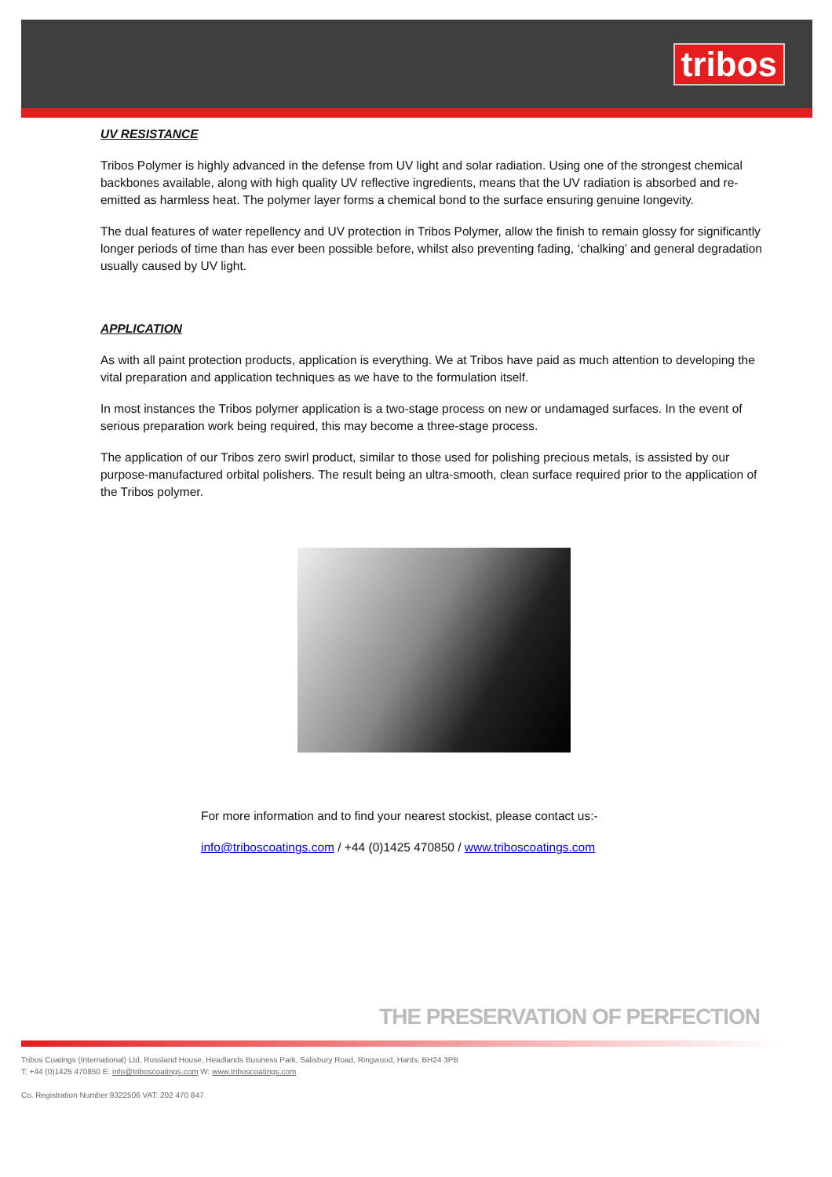tribos
UV RESISTANCE
Tribos Polymer is highly advanced in the defense from UV light and solar radiation. Using one of the strongest chemical backbones available, along with high quality UV reflective ingredients, means that the UV radiation is absorbed and re-emitted as harmless heat. The polymer layer forms a chemical bond to the surface ensuring genuine longevity.
The dual features of water repellency and UV protection in Tribos Polymer, allow the finish to remain glossy for significantly longer periods of time than has ever been possible before, whilst also preventing fading, ‘chalking’ and general degradation usually caused by UV light.
APPLICATION
As with all paint protection products, application is everything. We at Tribos have paid as much attention to developing the vital preparation and application techniques as we have to the formulation itself.
In most instances the Tribos polymer application is a two-stage process on new or undamaged surfaces. In the event of serious preparation work being required, this may become a three-stage process.
The application of our Tribos zero swirl product, similar to those used for polishing precious metals, is assisted by our purpose-manufactured orbital polishers. The result being an ultra-smooth, clean surface required prior to the application of the Tribos polymer.
For more information and to find your nearest stockist, please contact us:-
info@triboscoatings.com / +44 (0)1425 470850 / www.triboscoatings.com
THE PRESERVATION OF PERFECTION
Tribos Coatings (International) Ltd, Rossland House, Headlands Business Park, Salisbury Road, Ringwood, Hants, BH24 3PB
T: +44 (0)1425 470850 E: info@triboscoatings.com W: www.triboscoatings.com
Co. Registration Number 9322506 VAT: 202 470 847